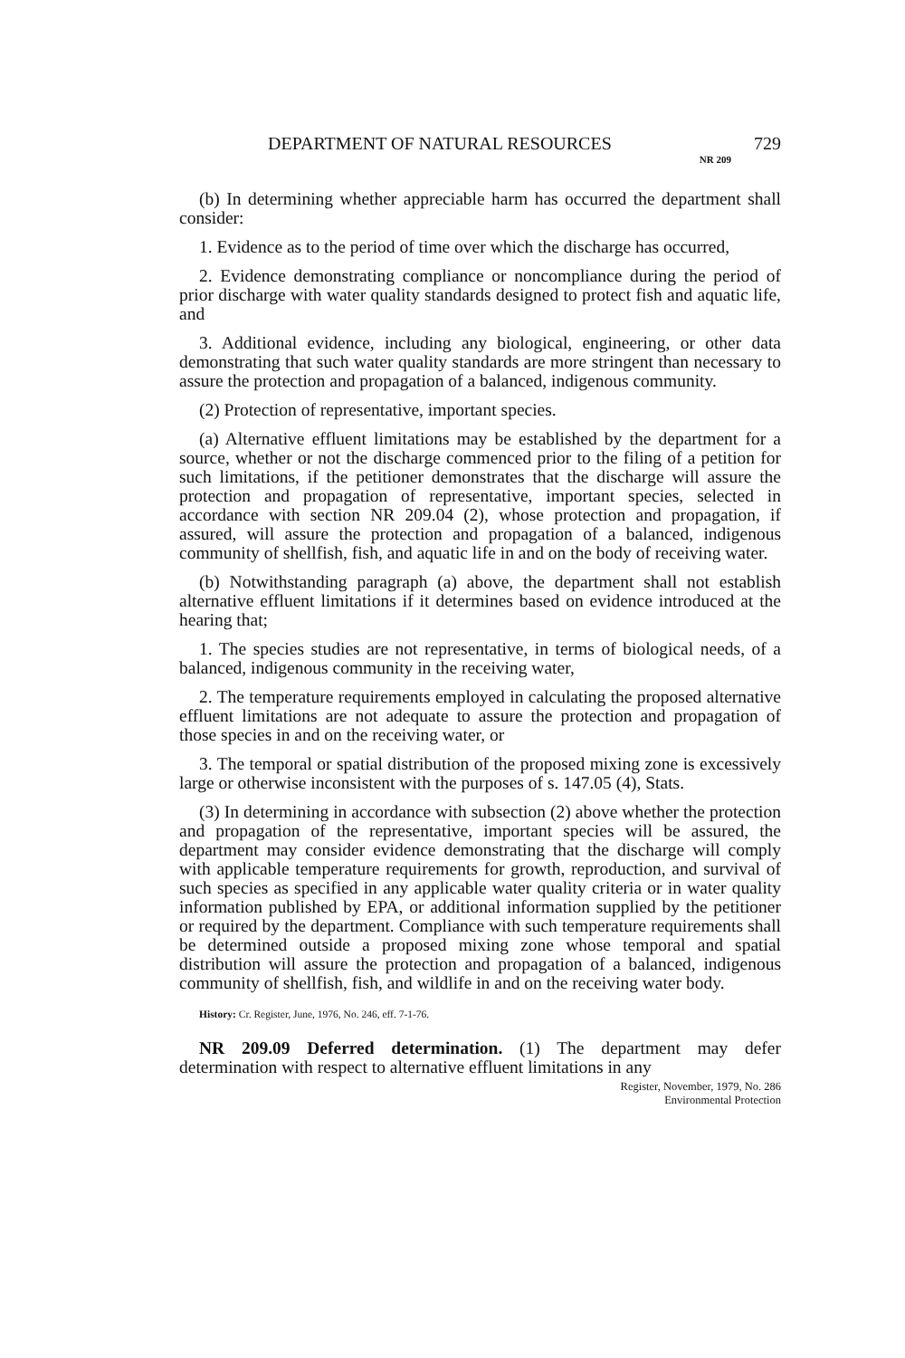DEPARTMENT OF NATURAL RESOURCES 729
NR 209
(b) In determining whether appreciable harm has occurred the department shall consider:
1. Evidence as to the period of time over which the discharge has occurred,
2. Evidence demonstrating compliance or noncompliance during the period of prior discharge with water quality standards designed to protect fish and aquatic life, and
3. Additional evidence, including any biological, engineering, or other data demonstrating that such water quality standards are more stringent than necessary to assure the protection and propagation of a balanced, indigenous community.
(2) Protection of representative, important species.
(a) Alternative effluent limitations may be established by the department for a source, whether or not the discharge commenced prior to the filing of a petition for such limitations, if the petitioner demonstrates that the discharge will assure the protection and propagation of representative, important species, selected in accordance with section NR 209.04 (2), whose protection and propagation, if assured, will assure the protection and propagation of a balanced, indigenous community of shellfish, fish, and aquatic life in and on the body of receiving water.
(b) Notwithstanding paragraph (a) above, the department shall not establish alternative effluent limitations if it determines based on evidence introduced at the hearing that;
1. The species studies are not representative, in terms of biological needs, of a balanced, indigenous community in the receiving water,
2. The temperature requirements employed in calculating the proposed alternative effluent limitations are not adequate to assure the protection and propagation of those species in and on the receiving water, or
3. The temporal or spatial distribution of the proposed mixing zone is excessively large or otherwise inconsistent with the purposes of s. 147.05 (4), Stats.
(3) In determining in accordance with subsection (2) above whether the protection and propagation of the representative, important species will be assured, the department may consider evidence demonstrating that the discharge will comply with applicable temperature requirements for growth, reproduction, and survival of such species as specified in any applicable water quality criteria or in water quality information published by EPA, or additional information supplied by the petitioner or required by the department. Compliance with such temperature requirements shall be determined outside a proposed mixing zone whose temporal and spatial distribution will assure the protection and propagation of a balanced, indigenous community of shellfish, fish, and wildlife in and on the receiving water body.
History: Cr. Register, June, 1976, No. 246, eff. 7-1-76.
NR 209.09 Deferred determination. (1) The department may defer determination with respect to alternative effluent limitations in any
Register, November, 1979, No. 286
Environmental Protection